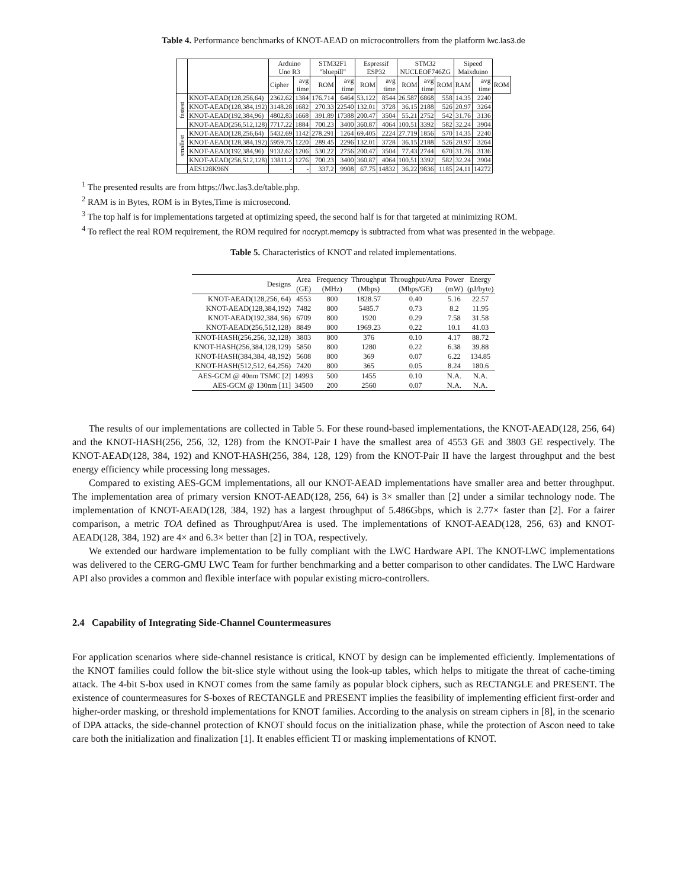Table 4. Performance benchmarks of KNOT-AEAD on microcontrollers from the platform lwc.las3.de
| | | Arduino Uno R3 | | STM32F1 "bluepill" | | Espressif ESP32 | | STM32 NUCLEOF746ZG | | | Sipeed Maixduino | | |
| --- | --- | --- | --- | --- | --- | --- | --- | --- | --- | --- | --- | --- | --- |
| | | Cipher | avg time | ROM | avg time | ROM | avg time | ROM | avg time | ROM | RAM | avg time | ROM |
| fastest | KNOT-AEAD(128,256,64) | 2362.62 | 1384 | 176.714 | 6464 | 53.122 | 8544 | 26.587 | 6868 | 558 | 14.35 | 2240 | |
| | KNOT-AEAD(128,384,192) | 3148.28 | 1682 | 270.33 | 22540 | 132.01 | 3728 | 36.15 | 2188 | 526 | 20.97 | 3264 | |
| | KNOT-AEAD(192,384,96) | 4802.83 | 1668 | 391.89 | 17388 | 200.47 | 3504 | 55.21 | 2752 | 542 | 31.76 | 3136 | |
| | KNOT-AEAD(256,512,128) | 7717.22 | 1884 | 700.23 | 3400 | 360.87 | 4064 | 100.51 | 3392 | 582 | 32.24 | 3904 | |
| smallest | KNOT-AEAD(128,256,64) | 5432.69 | 1142 | 278.291 | 1264 | 69.405 | 2224 | 27.719 | 1856 | 570 | 14.35 | 2240 | |
| | KNOT-AEAD(128,384,192) | 5959.75 | 1220 | 289.45 | 2296 | 132.01 | 3728 | 36.15 | 2188 | 526 | 20.97 | 3264 | |
| | KNOT-AEAD(192,384,96) | 9132.62 | 1206 | 530.22 | 2756 | 200.47 | 3504 | 77.43 | 2744 | 670 | 31.76 | 3136 | |
| | KNOT-AEAD(256,512,128) | 13811.2 | 1276 | 700.23 | 3400 | 360.87 | 4064 | 100.51 | 3392 | 582 | 32.24 | 3904 | |
| | AES128K96N | - | - | 337.2 | 9908 | 67.75 | 14832 | 36.22 | 9836 | 1185 | 24.11 | 14272 | |
<sup>1</sup> The presented results are from https://lwc.las3.de/table.php.
<sup>2</sup> RAM is in Bytes, ROM is in Bytes,Time is microsecond.
<sup>3</sup> The top half is for implementations targeted at optimizing speed, the second half is for that targeted at minimizing ROM.
<sup>4</sup> To reflect the real ROM requirement, the ROM required for nocrypt.memcpy is subtracted from what was presented in the webpage.
Table 5. Characteristics of KNOT and related implementations.
| Designs | Area | Frequency | Throughput | Throughput/Area | Power | Energy |
| --- | --- | --- | --- | --- | --- | --- |
| | (GE) | (MHz) | (Mbps) | (Mbps/GE) | (mW) | (pJ/byte) |
| KNOT-AEAD(128,256, 64) | 4553 | 800 | 1828.57 | 0.40 | 5.16 | 22.57 |
| KNOT-AEAD(128,384,192) | 7482 | 800 | 5485.7 | 0.73 | 8.2 | 11.95 |
| KNOT-AEAD(192,384, 96) | 6709 | 800 | 1920 | 0.29 | 7.58 | 31.58 |
| KNOT-AEAD(256,512,128) | 8849 | 800 | 1969.23 | 0.22 | 10.1 | 41.03 |
| KNOT-HASH(256,256, 32,128) | 3803 | 800 | 376 | 0.10 | 4.17 | 88.72 |
| KNOT-HASH(256,384,128,129) | 5850 | 800 | 1280 | 0.22 | 6.38 | 39.88 |
| KNOT-HASH(384,384, 48,192) | 5608 | 800 | 369 | 0.07 | 6.22 | 134.85 |
| KNOT-HASH(512,512, 64,256) | 7420 | 800 | 365 | 0.05 | 8.24 | 180.6 |
| AES-GCM @ 40nm TSMC [2] | 14993 | 500 | 1455 | 0.10 | N.A. | N.A. |
| AES-GCM @ 130nm [11] | 34500 | 200 | 2560 | 0.07 | N.A. | N.A. |
The results of our implementations are collected in Table 5. For these round-based implementations, the KNOT-AEAD(128, 256, 64) and the KNOT-HASH(256, 256, 32, 128) from the KNOT-Pair I have the smallest area of 4553 GE and 3803 GE respectively. The KNOT-AEAD(128, 384, 192) and KNOT-HASH(256, 384, 128, 129) from the KNOT-Pair II have the largest throughput and the best energy efficiency while processing long messages.
Compared to existing AES-GCM implementations, all our KNOT-AEAD implementations have smaller area and better throughput. The implementation area of primary version KNOT-AEAD(128, 256, 64) is 3× smaller than [2] under a similar technology node. The implementation of KNOT-AEAD(128, 384, 192) has a largest throughput of 5.486Gbps, which is 2.77× faster than [2]. For a fairer comparison, a metric TOA defined as Throughput/Area is used. The implementations of KNOT-AEAD(128, 256, 63) and KNOT-AEAD(128, 384, 192) are 4× and 6.3× better than [2] in TOA, respectively.
We extended our hardware implementation to be fully compliant with the LWC Hardware API. The KNOT-LWC implementations was delivered to the CERG-GMU LWC Team for further benchmarking and a better comparison to other candidates. The LWC Hardware API also provides a common and flexible interface with popular existing micro-controllers.
2.4 Capability of Integrating Side-Channel Countermeasures
For application scenarios where side-channel resistance is critical, KNOT by design can be implemented efficiently. Implementations of the KNOT families could follow the bit-slice style without using the look-up tables, which helps to mitigate the threat of cache-timing attack. The 4-bit S-box used in KNOT comes from the same family as popular block ciphers, such as RECTANGLE and PRESENT. The existence of countermeasures for S-boxes of RECTANGLE and PRESENT implies the feasibility of implementing efficient first-order and higher-order masking, or threshold implementations for KNOT families. According to the analysis on stream ciphers in [8], in the scenario of DPA attacks, the side-channel protection of KNOT should focus on the initialization phase, while the protection of Ascon need to take care both the initialization and finalization [1]. It enables efficient TI or masking implementations of KNOT.